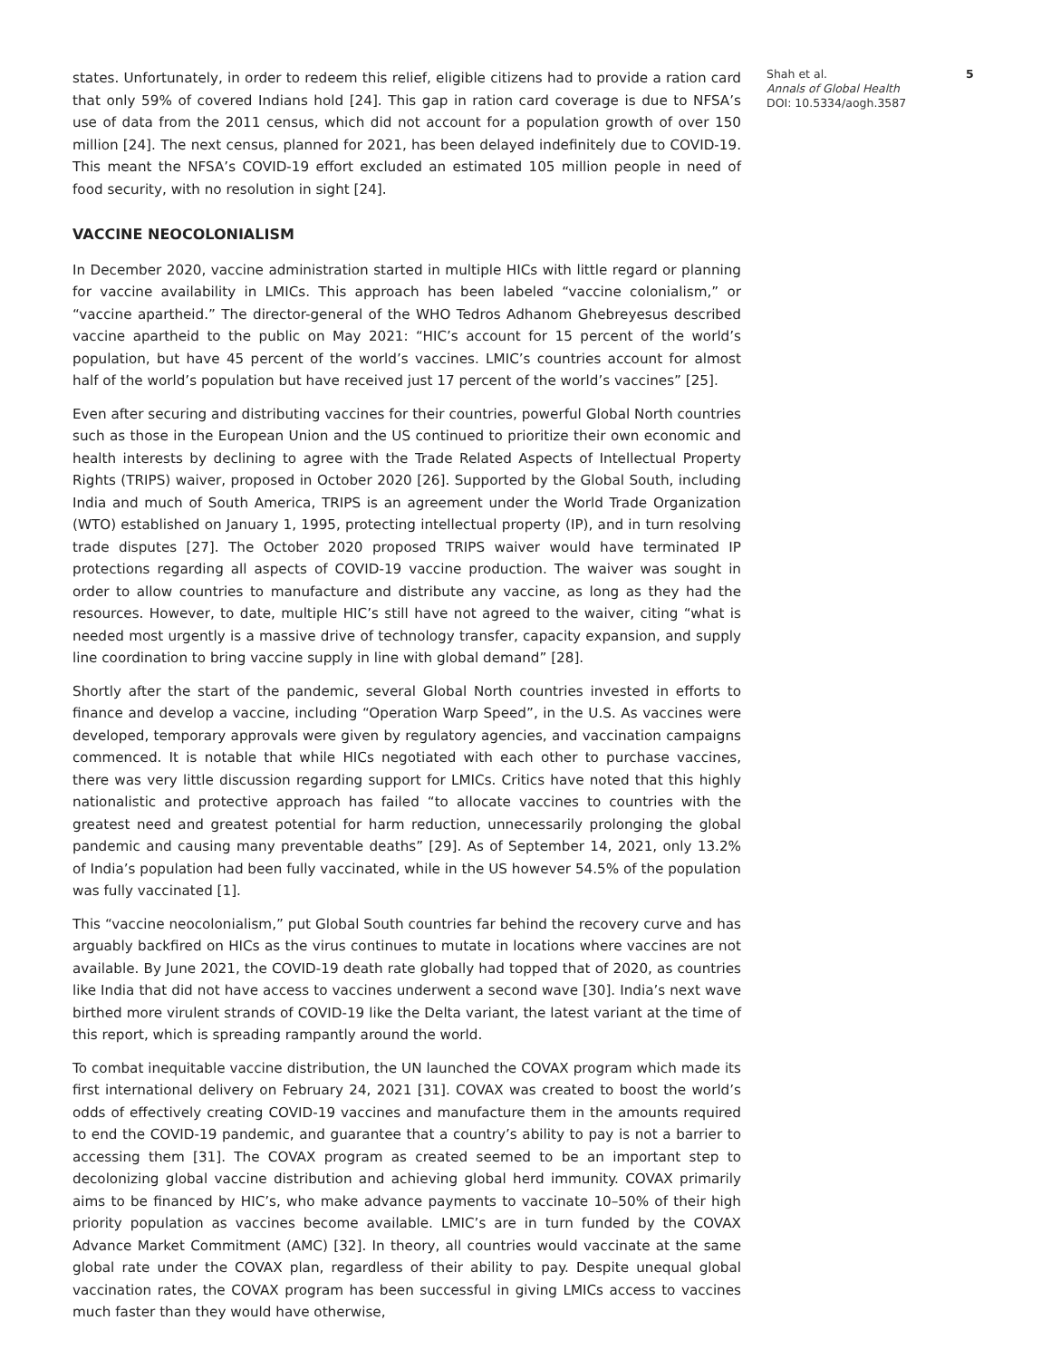states. Unfortunately, in order to redeem this relief, eligible citizens had to provide a ration card that only 59% of covered Indians hold [24]. This gap in ration card coverage is due to NFSA’s use of data from the 2011 census, which did not account for a population growth of over 150 million [24]. The next census, planned for 2021, has been delayed indefinitely due to COVID-19. This meant the NFSA’s COVID-19 effort excluded an estimated 105 million people in need of food security, with no resolution in sight [24].
VACCINE NEOCOLONIALISM
In December 2020, vaccine administration started in multiple HICs with little regard or planning for vaccine availability in LMICs. This approach has been labeled “vaccine colonialism,” or “vaccine apartheid.” The director-general of the WHO Tedros Adhanom Ghebreyesus described vaccine apartheid to the public on May 2021: “HIC’s account for 15 percent of the world’s population, but have 45 percent of the world’s vaccines. LMIC’s countries account for almost half of the world’s population but have received just 17 percent of the world’s vaccines” [25].
Even after securing and distributing vaccines for their countries, powerful Global North countries such as those in the European Union and the US continued to prioritize their own economic and health interests by declining to agree with the Trade Related Aspects of Intellectual Property Rights (TRIPS) waiver, proposed in October 2020 [26]. Supported by the Global South, including India and much of South America, TRIPS is an agreement under the World Trade Organization (WTO) established on January 1, 1995, protecting intellectual property (IP), and in turn resolving trade disputes [27]. The October 2020 proposed TRIPS waiver would have terminated IP protections regarding all aspects of COVID-19 vaccine production. The waiver was sought in order to allow countries to manufacture and distribute any vaccine, as long as they had the resources. However, to date, multiple HIC’s still have not agreed to the waiver, citing “what is needed most urgently is a massive drive of technology transfer, capacity expansion, and supply line coordination to bring vaccine supply in line with global demand” [28].
Shortly after the start of the pandemic, several Global North countries invested in efforts to finance and develop a vaccine, including “Operation Warp Speed”, in the U.S. As vaccines were developed, temporary approvals were given by regulatory agencies, and vaccination campaigns commenced. It is notable that while HICs negotiated with each other to purchase vaccines, there was very little discussion regarding support for LMICs. Critics have noted that this highly nationalistic and protective approach has failed “to allocate vaccines to countries with the greatest need and greatest potential for harm reduction, unnecessarily prolonging the global pandemic and causing many preventable deaths” [29]. As of September 14, 2021, only 13.2% of India’s population had been fully vaccinated, while in the US however 54.5% of the population was fully vaccinated [1].
This “vaccine neocolonialism,” put Global South countries far behind the recovery curve and has arguably backfired on HICs as the virus continues to mutate in locations where vaccines are not available. By June 2021, the COVID-19 death rate globally had topped that of 2020, as countries like India that did not have access to vaccines underwent a second wave [30]. India’s next wave birthed more virulent strands of COVID-19 like the Delta variant, the latest variant at the time of this report, which is spreading rampantly around the world.
To combat inequitable vaccine distribution, the UN launched the COVAX program which made its first international delivery on February 24, 2021 [31]. COVAX was created to boost the world’s odds of effectively creating COVID-19 vaccines and manufacture them in the amounts required to end the COVID-19 pandemic, and guarantee that a country’s ability to pay is not a barrier to accessing them [31]. The COVAX program as created seemed to be an important step to decolonizing global vaccine distribution and achieving global herd immunity. COVAX primarily aims to be financed by HIC’s, who make advance payments to vaccinate 10–50% of their high priority population as vaccines become available. LMIC’s are in turn funded by the COVAX Advance Market Commitment (AMC) [32]. In theory, all countries would vaccinate at the same global rate under the COVAX plan, regardless of their ability to pay. Despite unequal global vaccination rates, the COVAX program has been successful in giving LMICs access to vaccines much faster than they would have otherwise,
Shah et al.
Annals of Global Health
DOI: 10.5334/aogh.3587
5